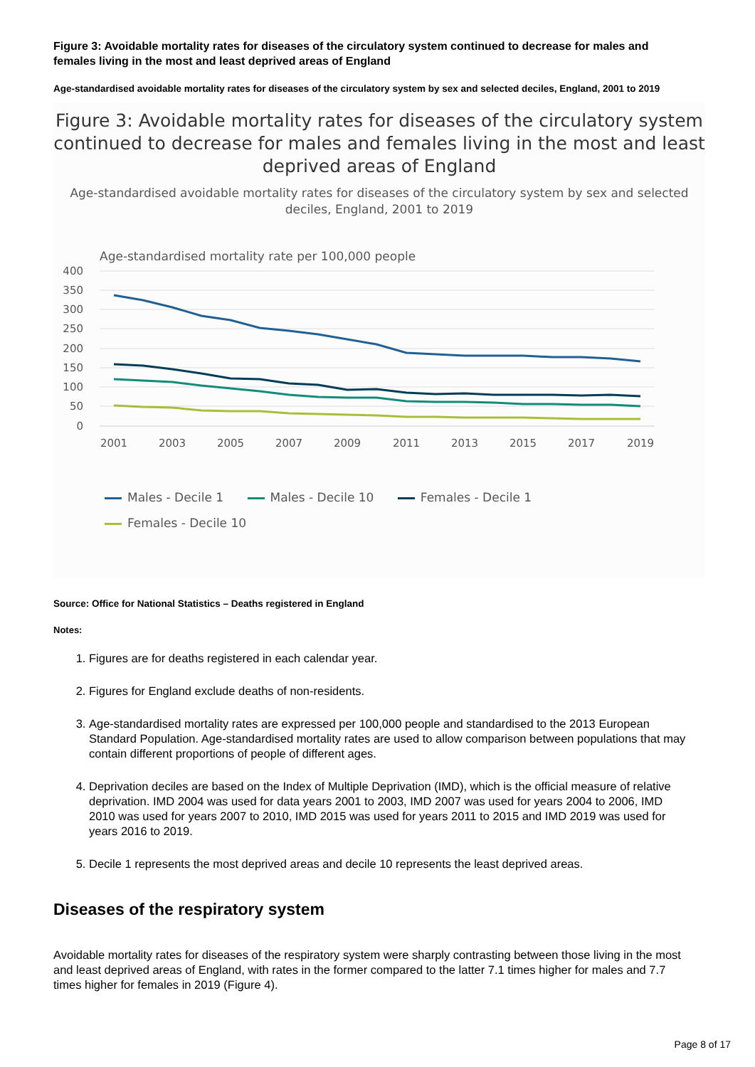Figure 3: Avoidable mortality rates for diseases of the circulatory system continued to decrease for males and females living in the most and least deprived areas of England
Age-standardised avoidable mortality rates for diseases of the circulatory system by sex and selected deciles, England, 2001 to 2019
Figure 3: Avoidable mortality rates for diseases of the circulatory system continued to decrease for males and females living in the most and least deprived areas of England
Age-standardised avoidable mortality rates for diseases of the circulatory system by sex and selected deciles, England, 2001 to 2019
Age-standardised mortality rate per 100,000 people
400
350
300
250
200
150
100
50
0
2001
2003
2005
2007
2009
2011
2013
2015
2017
2019
Males - Decile 1 Males - Decile 10 Females - Decile 1
Females - Decile 10
Source: Office for National Statistics – Deaths registered in England
Notes:
1. Figures are for deaths registered in each calendar year.
2. Figures for England exclude deaths of non-residents.
3. Age-standardised mortality rates are expressed per 100,000 people and standardised to the 2013 European Standard Population. Age-standardised mortality rates are used to allow comparison between populations that may contain different proportions of people of different ages.
4. Deprivation deciles are based on the Index of Multiple Deprivation (IMD), which is the official measure of relative deprivation. IMD 2004 was used for data years 2001 to 2003, IMD 2007 was used for years 2004 to 2006, IMD 2010 was used for years 2007 to 2010, IMD 2015 was used for years 2011 to 2015 and IMD 2019 was used for years 2016 to 2019.
5. Decile 1 represents the most deprived areas and decile 10 represents the least deprived areas.
Diseases of the respiratory system
Avoidable mortality rates for diseases of the respiratory system were sharply contrasting between those living in the most and least deprived areas of England, with rates in the former compared to the latter 7.1 times higher for males and 7.7 times higher for females in 2019 (Figure 4).
Page 8 of 17